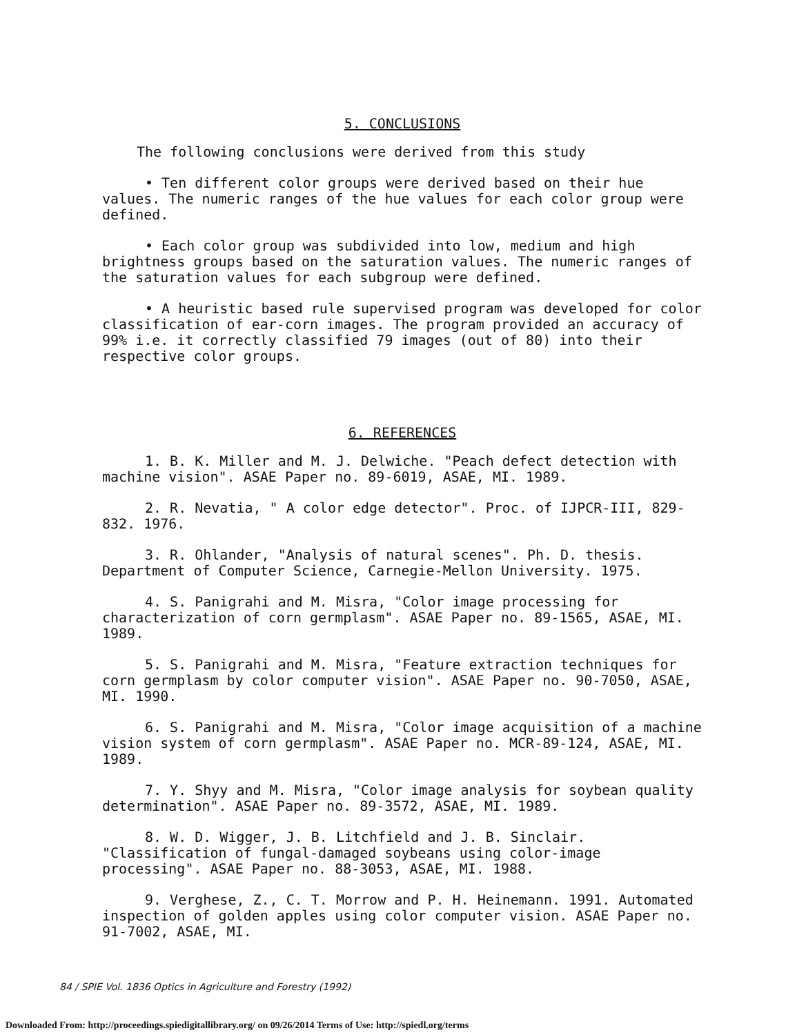5. CONCLUSIONS
The following conclusions were derived from this study
• Ten different color groups were derived based on their hue values. The numeric ranges of the hue values for each color group were defined.
• Each color group was subdivided into low, medium and high brightness groups based on the saturation values. The numeric ranges of the saturation values for each subgroup were defined.
• A heuristic based rule supervised program was developed for color classification of ear-corn images. The program provided an accuracy of 99% i.e. it correctly classified 79 images (out of 80) into their respective color groups.
6. REFERENCES
1. B. K. Miller and M. J. Delwiche. "Peach defect detection with machine vision". ASAE Paper no. 89-6019, ASAE, MI. 1989.
2. R. Nevatia, " A color edge detector". Proc. of IJPCR-III, 829-832. 1976.
3. R. Ohlander, "Analysis of natural scenes". Ph. D. thesis. Department of Computer Science, Carnegie-Mellon University. 1975.
4. S. Panigrahi and M. Misra, "Color image processing for characterization of corn germplasm". ASAE Paper no. 89-1565, ASAE, MI. 1989.
5. S. Panigrahi and M. Misra, "Feature extraction techniques for corn germplasm by color computer vision". ASAE Paper no. 90-7050, ASAE, MI. 1990.
6. S. Panigrahi and M. Misra, "Color image acquisition of a machine vision system of corn germplasm". ASAE Paper no. MCR-89-124, ASAE, MI. 1989.
7. Y. Shyy and M. Misra, "Color image analysis for soybean quality determination". ASAE Paper no. 89-3572, ASAE, MI. 1989.
8. W. D. Wigger, J. B. Litchfield and J. B. Sinclair. "Classification of fungal-damaged soybeans using color-image processing". ASAE Paper no. 88-3053, ASAE, MI. 1988.
9. Verghese, Z., C. T. Morrow and P. H. Heinemann. 1991. Automated inspection of golden apples using color computer vision. ASAE Paper no. 91-7002, ASAE, MI.
84 / SPIE Vol. 1836 Optics in Agriculture and Forestry (1992)
Downloaded From: http://proceedings.spiedigitallibrary.org/ on 09/26/2014 Terms of Use: http://spiedl.org/terms